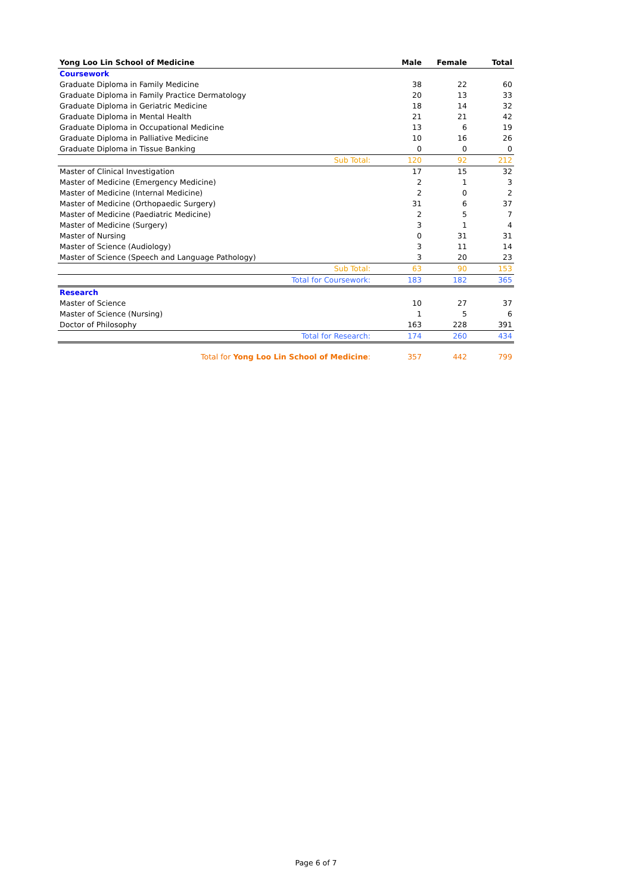| Yong Loo Lin School of Medicine | Male | Female | Total |
| --- | --- | --- | --- |
| Coursework | | | |
| Graduate Diploma in Family Medicine | 38 | 22 | 60 |
| Graduate Diploma in Family Practice Dermatology | 20 | 13 | 33 |
| Graduate Diploma in Geriatric Medicine | 18 | 14 | 32 |
| Graduate Diploma in Mental Health | 21 | 21 | 42 |
| Graduate Diploma in Occupational Medicine | 13 | 6 | 19 |
| Graduate Diploma in Palliative Medicine | 10 | 16 | 26 |
| Graduate Diploma in Tissue Banking | 0 | 0 | 0 |
| Sub Total: | 120 | 92 | 212 |
| Master of Clinical Investigation | 17 | 15 | 32 |
| Master of Medicine (Emergency Medicine) | 2 | 1 | 3 |
| Master of Medicine (Internal Medicine) | 2 | 0 | 2 |
| Master of Medicine (Orthopaedic Surgery) | 31 | 6 | 37 |
| Master of Medicine (Paediatric Medicine) | 2 | 5 | 7 |
| Master of Medicine (Surgery) | 3 | 1 | 4 |
| Master of Nursing | 0 | 31 | 31 |
| Master of Science (Audiology) | 3 | 11 | 14 |
| Master of Science (Speech and Language Pathology) | 3 | 20 | 23 |
| Sub Total: | 63 | 90 | 153 |
| Total for Coursework: | 183 | 182 | 365 |
| Research | | | |
| Master of Science | 10 | 27 | 37 |
| Master of Science (Nursing) | 1 | 5 | 6 |
| Doctor of Philosophy | 163 | 228 | 391 |
| Total for Research: | 174 | 260 | 434 |
| Total for Yong Loo Lin School of Medicine : | 357 | 442 | 799 |
Page 6 of 7